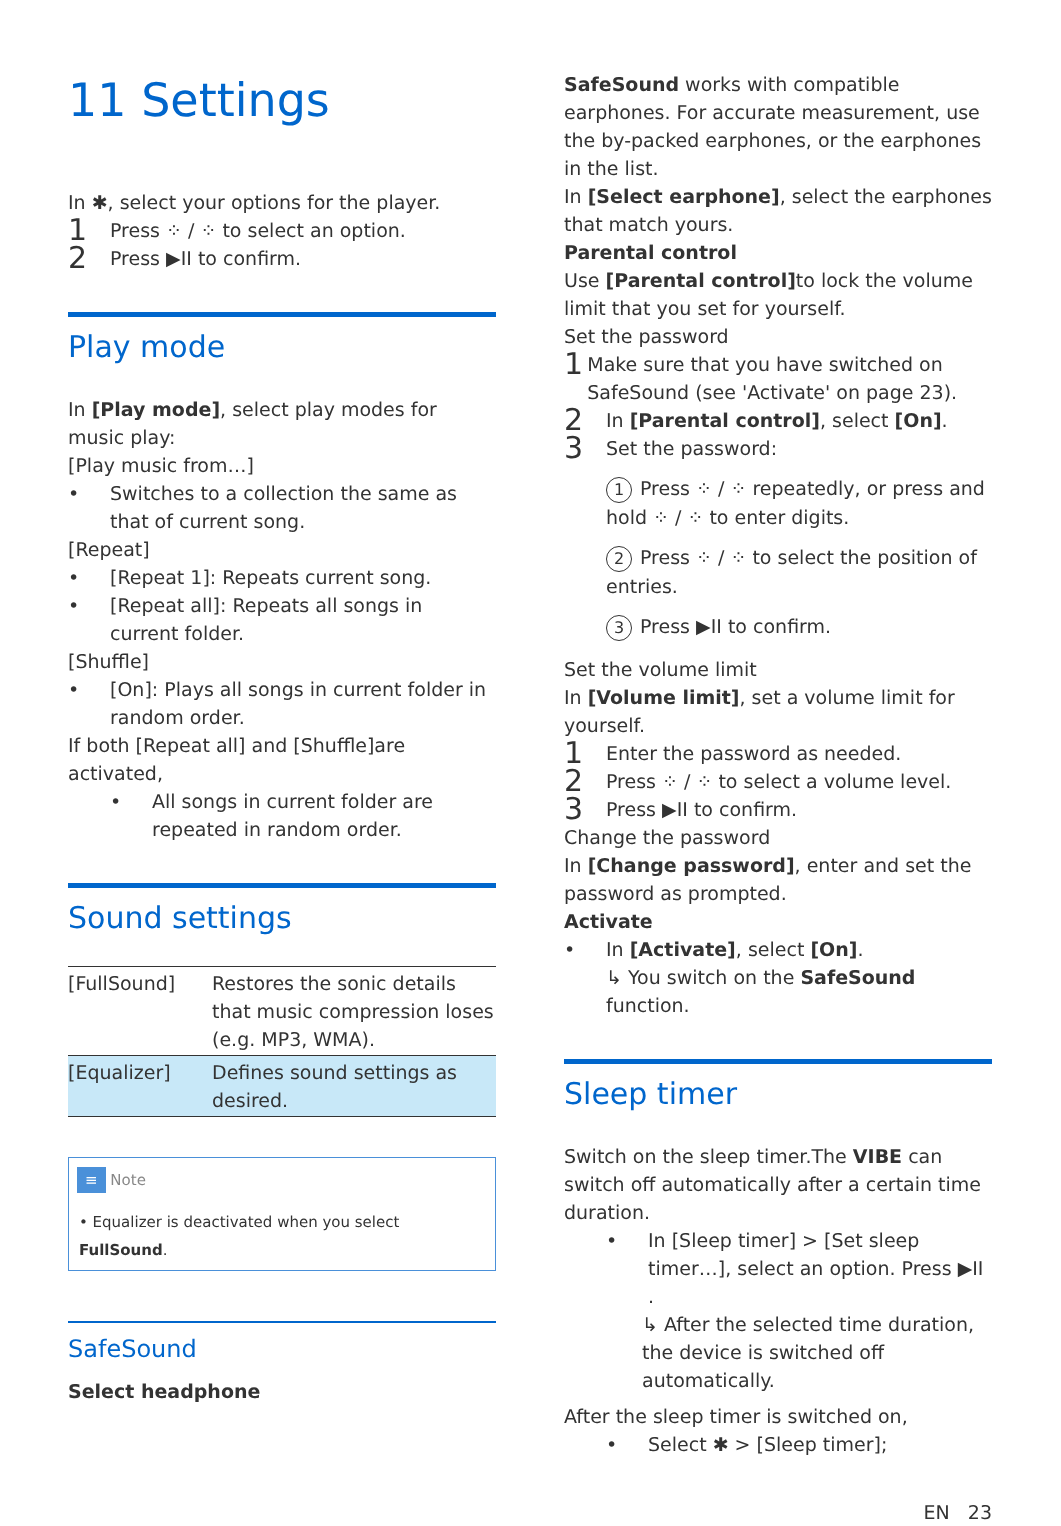11 Settings
In ✱, select your options for the player.
1 Press ⁘ / ⁘ to select an option.
2 Press ▶II to confirm.
Play mode
In [Play mode], select play modes for music play:
[Play music from…]
• Switches to a collection the same as that of current song.
[Repeat]
• [Repeat 1]: Repeats current song.
• [Repeat all]: Repeats all songs in current folder.
[Shuffle]
• [On]: Plays all songs in current folder in random order.
If both [Repeat all] and [Shuffle]are activated,
• All songs in current folder are repeated in random order.
Sound settings
| [FullSound] | Restores the sonic details that music compression loses (e.g. MP3, WMA). |
| [Equalizer] | Defines sound settings as desired. |
≡ Note
• Equalizer is deactivated when you select FullSound.
SafeSound
Select headphone
SafeSound works with compatible earphones. For accurate measurement, use the by-packed earphones, or the earphones in the list.
In [Select earphone], select the earphones that match yours.
Parental control
Use [Parental control] to lock the volume limit that you set for yourself.
Set the password
1 Make sure that you have switched on SafeSound (see 'Activate' on page 23).
2 In [Parental control], select [On].
3 Set the password:
1 Press ⁘ / ⁘ repeatedly, or press and hold ⁘ / ⁘ to enter digits.
2 Press ⁘ / ⁘ to select the position of entries.
3 Press ▶II to confirm.
Set the volume limit
In [Volume limit], set a volume limit for yourself.
1 Enter the password as needed.
2 Press ⁘ / ⁘ to select a volume level.
3 Press ▶II to confirm.
Change the password
In [Change password], enter and set the password as prompted.
Activate
• In [Activate], select [On].
↳ You switch on the SafeSound function.
Sleep timer
Switch on the sleep timer.The VIBE can switch off automatically after a certain time duration.
• In [Sleep timer] > [Set sleep timer…], select an option. Press ▶II .
↳ After the selected time duration, the device is switched off automatically.
After the sleep timer is switched on,
• Select ✱ > [Sleep timer];
EN 23